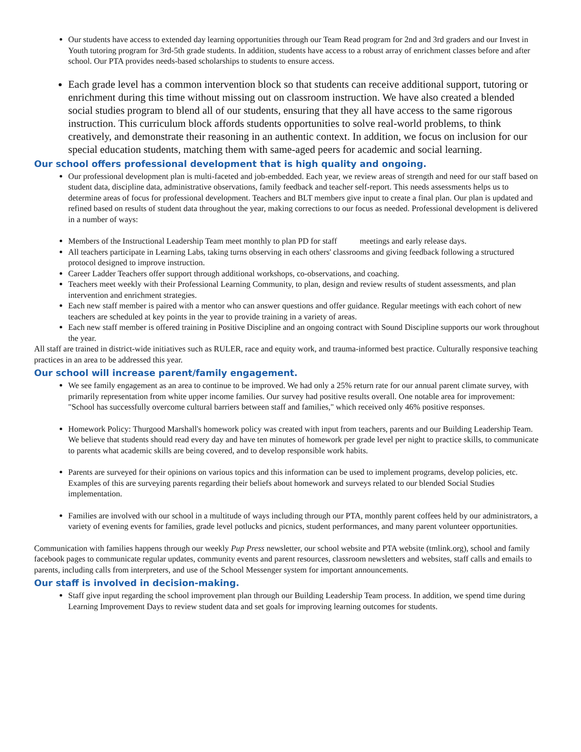Our students have access to extended day learning opportunities through our Team Read program for 2nd and 3rd graders and our Invest in Youth tutoring program for 3rd-5th grade students. In addition, students have access to a robust array of enrichment classes before and after school. Our PTA provides needs-based scholarships to students to ensure access.
Each grade level has a common intervention block so that students can receive additional support, tutoring or enrichment during this time without missing out on classroom instruction. We have also created a blended social studies program to blend all of our students, ensuring that they all have access to the same rigorous instruction. This curriculum block affords students opportunities to solve real-world problems, to think creatively, and demonstrate their reasoning in an authentic context. In addition, we focus on inclusion for our special education students, matching them with same-aged peers for academic and social learning.
Our school offers professional development that is high quality and ongoing.
Our professional development plan is multi-faceted and job-embedded. Each year, we review areas of strength and need for our staff based on student data, discipline data, administrative observations, family feedback and teacher self-report. This needs assessments helps us to determine areas of focus for professional development. Teachers and BLT members give input to create a final plan. Our plan is updated and refined based on results of student data throughout the year, making corrections to our focus as needed. Professional development is delivered in a number of ways:
Members of the Instructional Leadership Team meet monthly to plan PD for staff meetings and early release days.
All teachers participate in Learning Labs, taking turns observing in each others' classrooms and giving feedback following a structured protocol designed to improve instruction.
Career Ladder Teachers offer support through additional workshops, co-observations, and coaching.
Teachers meet weekly with their Professional Learning Community, to plan, design and review results of student assessments, and plan intervention and enrichment strategies.
Each new staff member is paired with a mentor who can answer questions and offer guidance. Regular meetings with each cohort of new teachers are scheduled at key points in the year to provide training in a variety of areas.
Each new staff member is offered training in Positive Discipline and an ongoing contract with Sound Discipline supports our work throughout the year.
All staff are trained in district-wide initiatives such as RULER, race and equity work, and trauma-informed best practice. Culturally responsive teaching practices in an area to be addressed this year.
Our school will increase parent/family engagement.
We see family engagement as an area to continue to be improved. We had only a 25% return rate for our annual parent climate survey, with primarily representation from white upper income families. Our survey had positive results overall. One notable area for improvement: "School has successfully overcome cultural barriers between staff and families," which received only 46% positive responses.
Homework Policy: Thurgood Marshall's homework policy was created with input from teachers, parents and our Building Leadership Team. We believe that students should read every day and have ten minutes of homework per grade level per night to practice skills, to communicate to parents what academic skills are being covered, and to develop responsible work habits.
Parents are surveyed for their opinions on various topics and this information can be used to implement programs, develop policies, etc. Examples of this are surveying parents regarding their beliefs about homework and surveys related to our blended Social Studies implementation.
Families are involved with our school in a multitude of ways including through our PTA, monthly parent coffees held by our administrators, a variety of evening events for families, grade level potlucks and picnics, student performances, and many parent volunteer opportunities.
Communication with families happens through our weekly Pup Press newsletter, our school website and PTA website (tmlink.org), school and family facebook pages to communicate regular updates, community events and parent resources, classroom newsletters and websites, staff calls and emails to parents, including calls from interpreters, and use of the School Messenger system for important announcements.
Our staff is involved in decision-making.
Staff give input regarding the school improvement plan through our Building Leadership Team process. In addition, we spend time during Learning Improvement Days to review student data and set goals for improving learning outcomes for students.